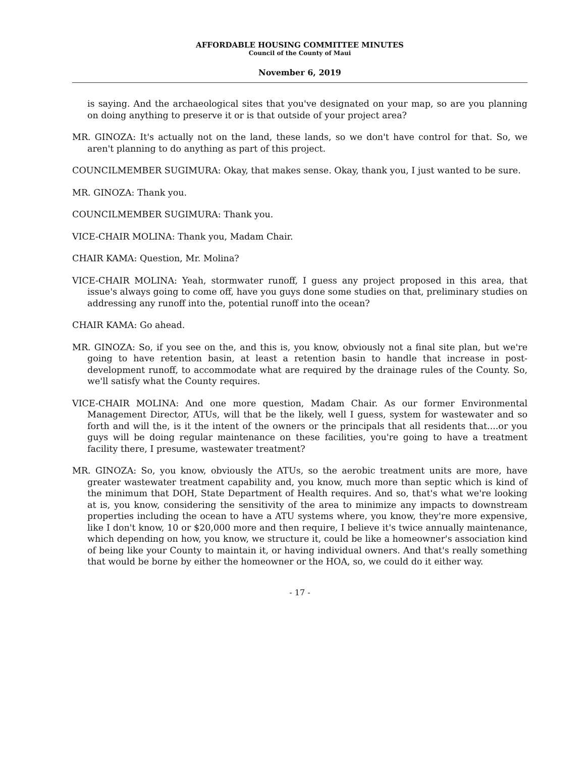AFFORDABLE HOUSING COMMITTEE MINUTES
Council of the County of Maui
November 6, 2019
is saying. And the archaeological sites that you've designated on your map, so are you planning on doing anything to preserve it or is that outside of your project area?
MR. GINOZA: It's actually not on the land, these lands, so we don't have control for that. So, we aren't planning to do anything as part of this project.
COUNCILMEMBER SUGIMURA: Okay, that makes sense. Okay, thank you, I just wanted to be sure.
MR. GINOZA: Thank you.
COUNCILMEMBER SUGIMURA: Thank you.
VICE-CHAIR MOLINA: Thank you, Madam Chair.
CHAIR KAMA: Question, Mr. Molina?
VICE-CHAIR MOLINA: Yeah, stormwater runoff, I guess any project proposed in this area, that issue's always going to come off, have you guys done some studies on that, preliminary studies on addressing any runoff into the, potential runoff into the ocean?
CHAIR KAMA: Go ahead.
MR. GINOZA: So, if you see on the, and this is, you know, obviously not a final site plan, but we're going to have retention basin, at least a retention basin to handle that increase in post-development runoff, to accommodate what are required by the drainage rules of the County. So, we'll satisfy what the County requires.
VICE-CHAIR MOLINA: And one more question, Madam Chair. As our former Environmental Management Director, ATUs, will that be the likely, well I guess, system for wastewater and so forth and will the, is it the intent of the owners or the principals that all residents that....or you guys will be doing regular maintenance on these facilities, you're going to have a treatment facility there, I presume, wastewater treatment?
MR. GINOZA: So, you know, obviously the ATUs, so the aerobic treatment units are more, have greater wastewater treatment capability and, you know, much more than septic which is kind of the minimum that DOH, State Department of Health requires. And so, that's what we're looking at is, you know, considering the sensitivity of the area to minimize any impacts to downstream properties including the ocean to have a ATU systems where, you know, they're more expensive, like I don't know, 10 or $20,000 more and then require, I believe it's twice annually maintenance, which depending on how, you know, we structure it, could be like a homeowner's association kind of being like your County to maintain it, or having individual owners. And that's really something that would be borne by either the homeowner or the HOA, so, we could do it either way.
- 17 -